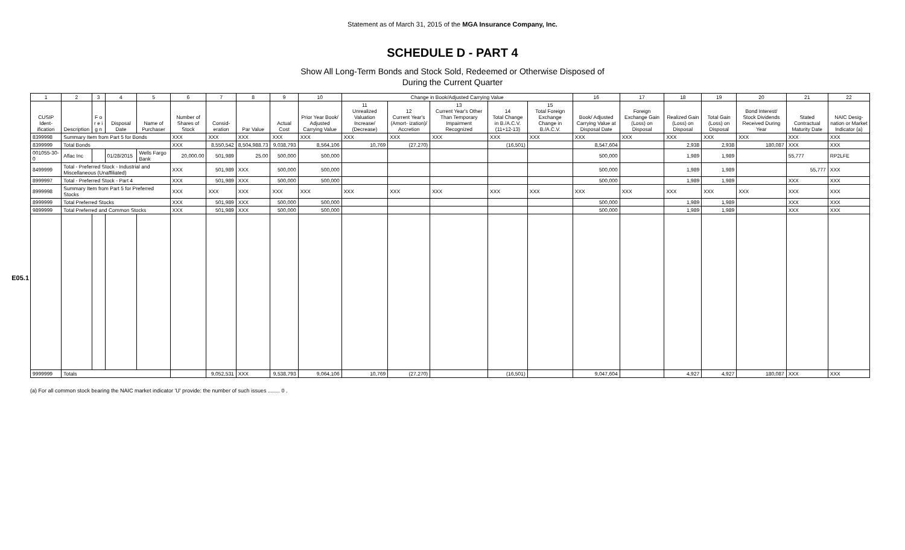Statement as of March 31, 2015 of the MGA Insurance Company, Inc.
SCHEDULE D - PART 4
Show All Long-Term Bonds and Stock Sold, Redeemed or Otherwise Disposed of
During the Current Quarter
E05.1
| 1 | 2 | 3 | 4 | 5 | 6 | 7 | 8 | 9 | 10 | Change in Book/Adjusted Carrying Value | | | | | 16 | 17 | 18 | 19 | 20 | 21 | 22 |
| --- | --- | --- | --- | --- | --- | --- | --- | --- | --- | --- | --- | --- | --- | --- | --- | --- | --- | --- | --- | --- | --- |
| CUSIP Ident- ification | Description | F o r e i g n | Disposal Date | Name of Purchaser | Number of Shares of Stock | Consid- eration | Par Value | Actual Cost | Prior Year Book/ Adjusted Carrying Value | 11 Unrealized Valuation Increase/ (Decrease) | 12 Current Year's (Amort- ization)/ Accretion | 13 Current Year's Other Than Temporary Impairment Recognized | 14 Total Change in B./A.C.V. (11+12-13) | 15 Total Foreign Exchange Change in B./A.C.V. | Book/ Adjusted Carrying Value at Disposal Date | Foreign Exchange Gain (Loss) on Disposal | Realized Gain (Loss) on Disposal | Total Gain (Loss) on Disposal | Bond Interest/ Stock Dividends Received During Year | Stated Contractual Maturity Date | NAIC Desig- nation or Market Indicator (a) |
| 8399998 | Summary Item from Part 5 for Bonds | | | | XXX | XXX | XXX | XXX | XXX | XXX | XXX | XXX | XXX | XXX | XXX | XXX | XXX | XXX | XXX | XXX | XXX |
| 8399999 | Total Bonds | | | | XXX | 8,550,542 | 8,504,988.73 | 9,038,793 | 8,564,106 | 10,769 | (27,270) | | (16,501) | | 8,547,604 | | 2,938 | 2,938 | 180,087 | XXX | XXX |
| 001055-30-0 | Aflac Inc | | 01/28/2015 | Wells Fargo Bank | 20,000.00 | 501,989 | 25.00 | 500,000 | 500,000 | | | | | | 500,000 | | 1,989 | 1,989 | | 55,777 | RP2LFE |
| 8499999 | Total - Preferred Stock - Industrial and Miscellaneous (Unaffiliated) | | | | XXX | 501,989 | XXX | 500,000 | 500,000 | | | | | | 500,000 | | 1,989 | 1,989 | | 55,777 | XXX |
| 8999997 | Total - Preferred Stock - Part 4 | | | | XXX | 501,989 | XXX | 500,000 | 500,000 | | | | | | 500,000 | | 1,989 | 1,989 | | XXX | XXX |
| 8999998 | Summary Item from Part 5 for Preferred Stocks | | | | XXX | XXX | XXX | XXX | XXX | XXX | XXX | XXX | XXX | XXX | XXX | XXX | XXX | XXX | XXX | XXX | XXX |
| 8999999 | Total Preferred Stocks | | | | XXX | 501,989 | XXX | 500,000 | 500,000 | | | | | | 500,000 | | 1,989 | 1,989 | | XXX | XXX |
| 9899999 | Total Preferred and Common Stocks | | | | XXX | 501,989 | XXX | 500,000 | 500,000 | | | | | | 500,000 | | 1,989 | 1,989 | | XXX | XXX |
| 9999999 | Totals | | | | | 9,052,531 | XXX | 9,538,793 | 9,064,106 | 10,769 | (27,270) | | (16,501) | | 9,047,604 | | 4,927 | 4,927 | 180,087 | XXX | XXX |
(a) For all common stock bearing the NAIC market indicator 'U' provide: the number of such issues ........ 0 .